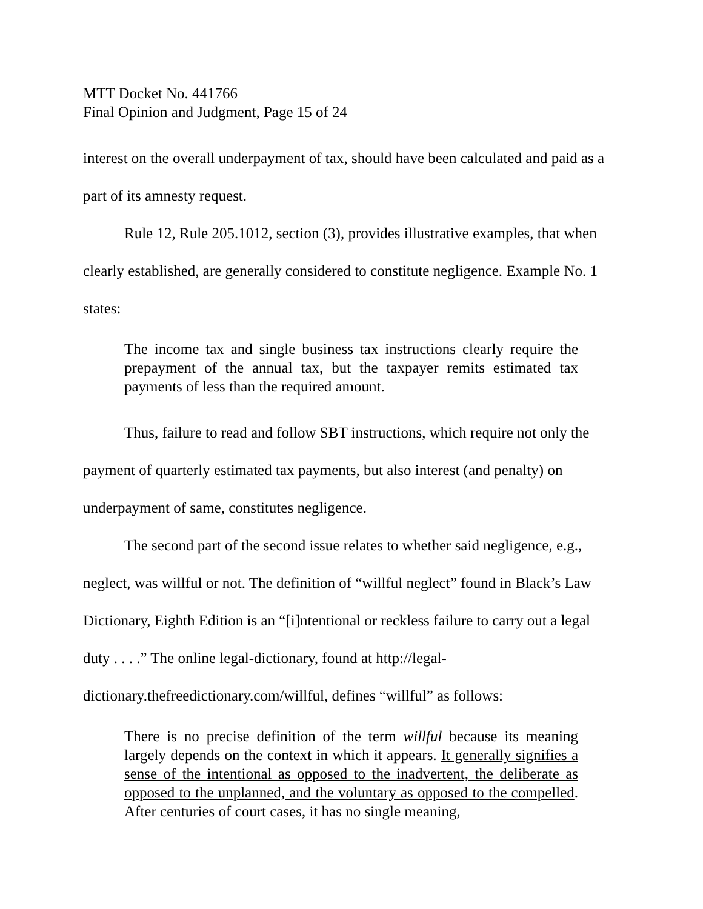MTT Docket No. 441766
Final Opinion and Judgment, Page 15 of 24
interest on the overall underpayment of tax, should have been calculated and paid as a part of its amnesty request.
Rule 12, Rule 205.1012, section (3), provides illustrative examples, that when clearly established, are generally considered to constitute negligence. Example No. 1 states:
The income tax and single business tax instructions clearly require the prepayment of the annual tax, but the taxpayer remits estimated tax payments of less than the required amount.
Thus, failure to read and follow SBT instructions, which require not only the payment of quarterly estimated tax payments, but also interest (and penalty) on underpayment of same, constitutes negligence.
The second part of the second issue relates to whether said negligence, e.g., neglect, was willful or not. The definition of “willful neglect” found in Black’s Law Dictionary, Eighth Edition is an “[i]ntentional or reckless failure to carry out a legal duty . . . .” The online legal-dictionary, found at http://legal-dictionary.thefreedictionary.com/willful, defines “willful” as follows:
There is no precise definition of the term willful because its meaning largely depends on the context in which it appears. It generally signifies a sense of the intentional as opposed to the inadvertent, the deliberate as opposed to the unplanned, and the voluntary as opposed to the compelled. After centuries of court cases, it has no single meaning,